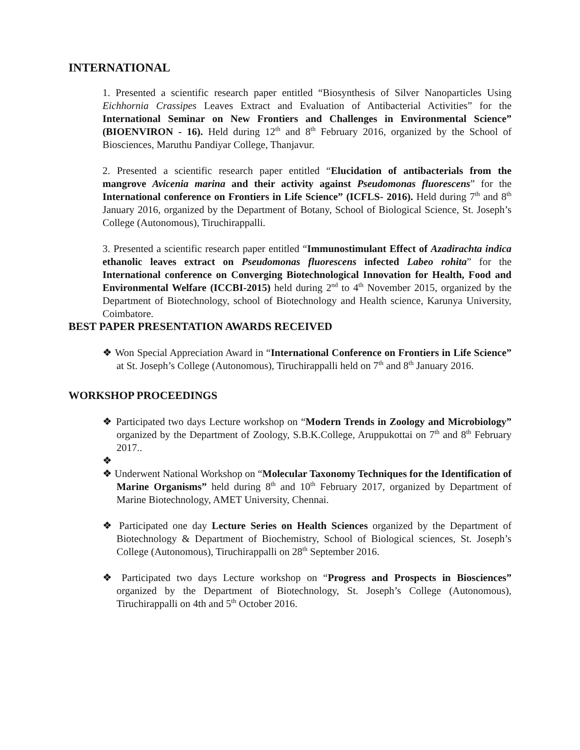INTERNATIONAL
1. Presented a scientific research paper entitled “Biosynthesis of Silver Nanoparticles Using Eichhornia Crassipes Leaves Extract and Evaluation of Antibacterial Activities” for the International Seminar on New Frontiers and Challenges in Environmental Science” (BIOENVIRON - 16). Held during 12<sup>th</sup> and 8<sup>th</sup> February 2016, organized by the School of Biosciences, Maruthu Pandiyar College, Thanjavur.
2. Presented a scientific research paper entitled “Elucidation of antibacterials from the mangrove Avicenia marina and their activity against Pseudomonas fluorescens” for the International conference on Frontiers in Life Science” (ICFLS- 2016). Held during 7<sup>th</sup> and 8<sup>th</sup> January 2016, organized by the Department of Botany, School of Biological Science, St. Joseph’s College (Autonomous), Tiruchirappalli.
3. Presented a scientific research paper entitled “Immunostimulant Effect of Azadirachta indica ethanolic leaves extract on Pseudomonas fluorescens infected Labeo rohita” for the International conference on Converging Biotechnological Innovation for Health, Food and Environmental Welfare (ICCBI-2015) held during 2<sup>nd</sup> to 4<sup>th</sup> November 2015, organized by the Department of Biotechnology, school of Biotechnology and Health science, Karunya University, Coimbatore.
BEST PAPER PRESENTATION AWARDS RECEIVED
❖ Won Special Appreciation Award in “International Conference on Frontiers in Life Science” at St. Joseph’s College (Autonomous), Tiruchirappalli held on 7<sup>th</sup> and 8<sup>th</sup> January 2016.
WORKSHOP PROCEEDINGS
❖ Participated two days Lecture workshop on “Modern Trends in Zoology and Microbiology” organized by the Department of Zoology, S.B.K.College, Aruppukottai on 7<sup>th</sup> and 8<sup>th</sup> February 2017..
❖
❖ Underwent National Workshop on “Molecular Taxonomy Techniques for the Identification of Marine Organisms” held during 8<sup>th</sup> and 10<sup>th</sup> February 2017, organized by Department of Marine Biotechnology, AMET University, Chennai.
❖ Participated one day Lecture Series on Health Sciences organized by the Department of Biotechnology & Department of Biochemistry, School of Biological sciences, St. Joseph’s College (Autonomous), Tiruchirappalli on 28<sup>th</sup> September 2016.
❖ Participated two days Lecture workshop on “Progress and Prospects in Biosciences” organized by the Department of Biotechnology, St. Joseph’s College (Autonomous), Tiruchirappalli on 4th and 5<sup>th</sup> October 2016.